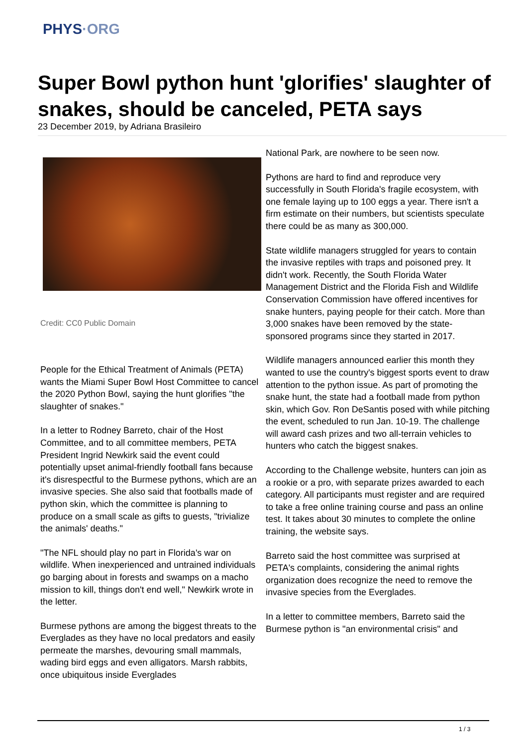PHYS·ORG
Super Bowl python hunt 'glorifies' slaughter of snakes, should be canceled, PETA says
23 December 2019, by Adriana Brasileiro
Credit: CC0 Public Domain
People for the Ethical Treatment of Animals (PETA) wants the Miami Super Bowl Host Committee to cancel the 2020 Python Bowl, saying the hunt glorifies "the slaughter of snakes."
In a letter to Rodney Barreto, chair of the Host Committee, and to all committee members, PETA President Ingrid Newkirk said the event could potentially upset animal-friendly football fans because it's disrespectful to the Burmese pythons, which are an invasive species. She also said that footballs made of python skin, which the committee is planning to produce on a small scale as gifts to guests, "trivialize the animals' deaths."
"The NFL should play no part in Florida's war on wildlife. When inexperienced and untrained individuals go barging about in forests and swamps on a macho mission to kill, things don't end well," Newkirk wrote in the letter.
Burmese pythons are among the biggest threats to the Everglades as they have no local predators and easily permeate the marshes, devouring small mammals, wading bird eggs and even alligators. Marsh rabbits, once ubiquitous inside Everglades
National Park, are nowhere to be seen now.
Pythons are hard to find and reproduce very successfully in South Florida's fragile ecosystem, with one female laying up to 100 eggs a year. There isn't a firm estimate on their numbers, but scientists speculate there could be as many as 300,000.
State wildlife managers struggled for years to contain the invasive reptiles with traps and poisoned prey. It didn't work. Recently, the South Florida Water Management District and the Florida Fish and Wildlife Conservation Commission have offered incentives for snake hunters, paying people for their catch. More than 3,000 snakes have been removed by the state-sponsored programs since they started in 2017.
Wildlife managers announced earlier this month they wanted to use the country's biggest sports event to draw attention to the python issue. As part of promoting the snake hunt, the state had a football made from python skin, which Gov. Ron DeSantis posed with while pitching the event, scheduled to run Jan. 10-19. The challenge will award cash prizes and two all-terrain vehicles to hunters who catch the biggest snakes.
According to the Challenge website, hunters can join as a rookie or a pro, with separate prizes awarded to each category. All participants must register and are required to take a free online training course and pass an online test. It takes about 30 minutes to complete the online training, the website says.
Barreto said the host committee was surprised at PETA's complaints, considering the animal rights organization does recognize the need to remove the invasive species from the Everglades.
In a letter to committee members, Barreto said the Burmese python is "an environmental crisis" and
1 / 3